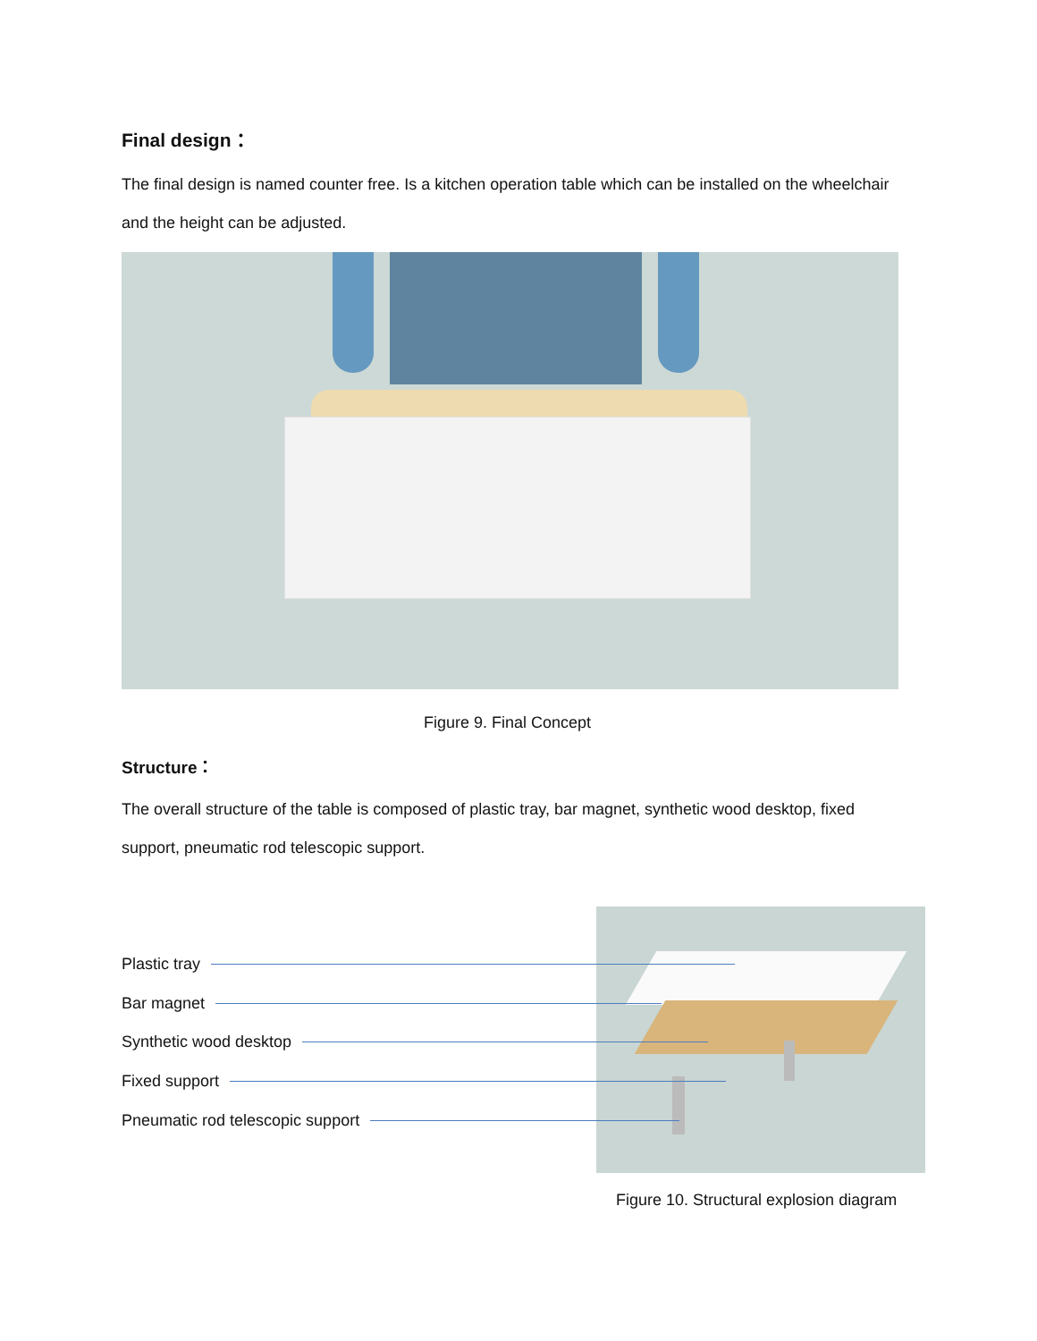Final design：
The final design is named counter free. Is a kitchen operation table which can be installed on the wheelchair and the height can be adjusted.
Figure 9. Final Concept
Structure：
The overall structure of the table is composed of plastic tray, bar magnet, synthetic wood desktop, fixed support, pneumatic rod telescopic support.
Plastic tray
Bar magnet
Synthetic wood desktop
Fixed support
Pneumatic rod telescopic support
Figure 10. Structural explosion diagram